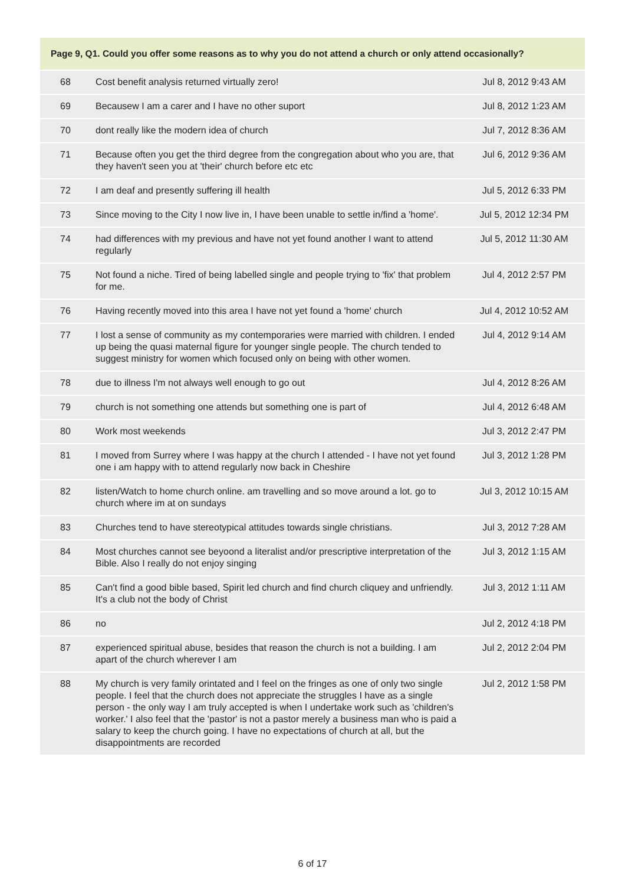| Page 9, Q1. Could you offer some reasons as to why you do not attend a church or only attend occasionally? | | |
| --- | --- | --- |
| 68 | Cost benefit analysis returned virtually zero! | Jul 8, 2012 9:43 AM |
| 69 | Becausew I am a carer and I have no other suport | Jul 8, 2012 1:23 AM |
| 70 | dont really like the modern idea of church | Jul 7, 2012 8:36 AM |
| 71 | Because often you get the third degree from the congregation about who you are, that they haven't seen you at 'their' church before etc etc | Jul 6, 2012 9:36 AM |
| 72 | I am deaf and presently suffering ill health | Jul 5, 2012 6:33 PM |
| 73 | Since moving to the City I now live in, I have been unable to settle in/find a 'home'. | Jul 5, 2012 12:34 PM |
| 74 | had differences with my previous and have not yet found another I want to attend regularly | Jul 5, 2012 11:30 AM |
| 75 | Not found a niche. Tired of being labelled single and people trying to 'fix' that problem for me. | Jul 4, 2012 2:57 PM |
| 76 | Having recently moved into this area I have not yet found a 'home' church | Jul 4, 2012 10:52 AM |
| 77 | I lost a sense of community as my contemporaries were married with children. I ended up being the quasi maternal figure for younger single people. The church tended to suggest ministry for women which focused only on being with other women. | Jul 4, 2012 9:14 AM |
| 78 | due to illness I'm not always well enough to go out | Jul 4, 2012 8:26 AM |
| 79 | church is not something one attends but something one is part of | Jul 4, 2012 6:48 AM |
| 80 | Work most weekends | Jul 3, 2012 2:47 PM |
| 81 | I moved from Surrey where I was happy at the church I attended - I have not yet found one i am happy with to attend regularly now back in Cheshire | Jul 3, 2012 1:28 PM |
| 82 | listen/Watch to home church online. am travelling and so move around a lot. go to church where im at on sundays | Jul 3, 2012 10:15 AM |
| 83 | Churches tend to have stereotypical attitudes towards single christians. | Jul 3, 2012 7:28 AM |
| 84 | Most churches cannot see beyoond a literalist and/or prescriptive interpretation of the Bible. Also I really do not enjoy singing | Jul 3, 2012 1:15 AM |
| 85 | Can't find a good bible based, Spirit led church and find church cliquey and unfriendly. It's a club not the body of Christ | Jul 3, 2012 1:11 AM |
| 86 | no | Jul 2, 2012 4:18 PM |
| 87 | experienced spiritual abuse, besides that reason the church is not a building. I am apart of the church wherever I am | Jul 2, 2012 2:04 PM |
| 88 | My church is very family orintated and I feel on the fringes as one of only two single people. I feel that the church does not appreciate the struggles I have as a single person - the only way I am truly accepted is when I undertake work such as 'children's worker.' I also feel that the 'pastor' is not a pastor merely a business man who is paid a salary to keep the church going. I have no expectations of church at all, but the disappointments are recorded | Jul 2, 2012 1:58 PM |
6 of 17